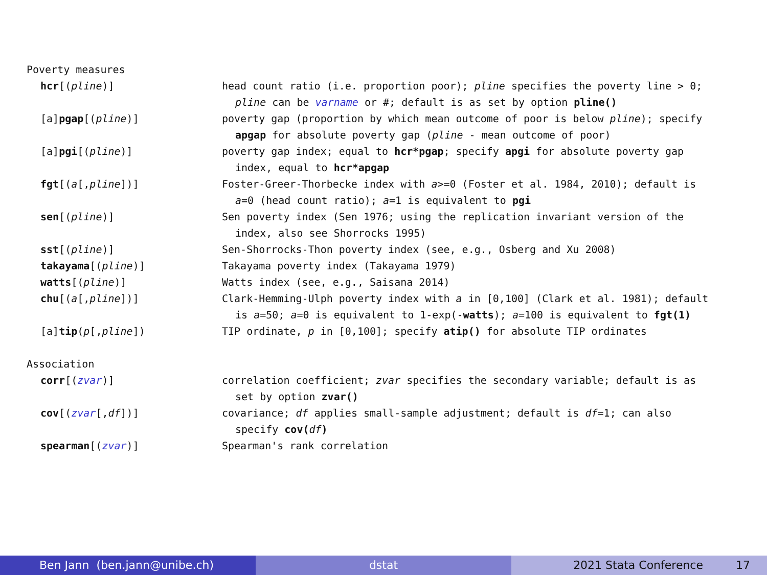| Poverty measures | |
| hcr [( pline )] | head count ratio (i.e. proportion poor); pline specifies the poverty line > 0; pline can be varname or #; default is as set by option pline() |
| [a] pgap [( pline )] | poverty gap (proportion by which mean outcome of poor is below pline ); specify apgap for absolute poverty gap ( pline - mean outcome of poor) |
| [a] pgi [( pline )] | poverty gap index; equal to hcr*pgap ; specify apgi for absolute poverty gap index, equal to hcr*apgap |
| fgt [( a [, pline ])] | Foster-Greer-Thorbecke index with a >=0 (Foster et al. 1984, 2010); default is a =0 (head count ratio); a =1 is equivalent to pgi |
| sen [( pline )] | Sen poverty index (Sen 1976; using the replication invariant version of the index, also see Shorrocks 1995) |
| sst [( pline )] | Sen-Shorrocks-Thon poverty index (see, e.g., Osberg and Xu 2008) |
| takayama [( pline )] | Takayama poverty index (Takayama 1979) |
| watts [( pline )] | Watts index (see, e.g., Saisana 2014) |
| chu [( a [, pline ])] | Clark-Hemming-Ulph poverty index with a in [0,100] (Clark et al. 1981); default is a =50; a =0 is equivalent to 1-exp(- watts ); a =100 is equivalent to fgt(1) |
| [a] tip ( p [, pline ]) | TIP ordinate, p in [0,100]; specify atip() for absolute TIP ordinates |
| Association | |
| corr [( zvar )] | correlation coefficient; zvar specifies the secondary variable; default is as set by option zvar() |
| cov [( zvar [, df ])] | covariance; df applies small-sample adjustment; default is df =1; can also specify cov( df ) |
| spearman [( zvar )] | Spearman's rank correlation |
Ben Jann (ben.jann@unibe.ch) dstat 2021 Stata Conference 17